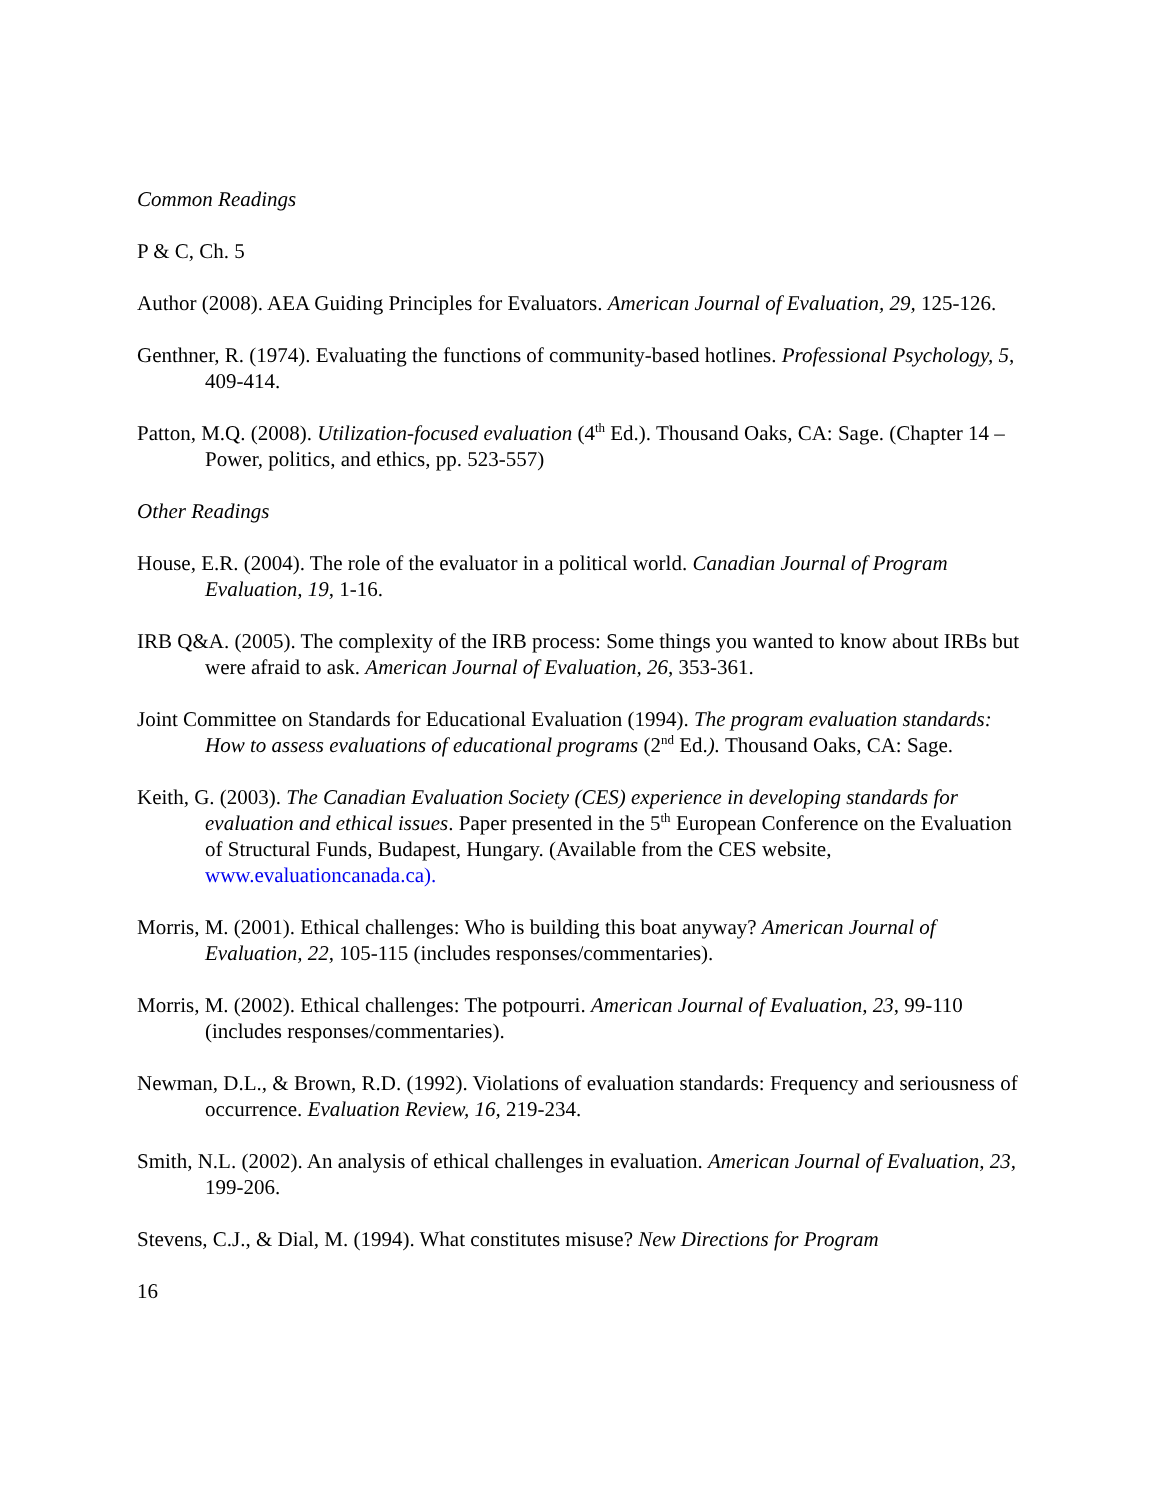Common Readings
P & C, Ch. 5
Author (2008). AEA Guiding Principles for Evaluators. American Journal of Evaluation, 29, 125-126.
Genthner, R. (1974). Evaluating the functions of community-based hotlines. Professional Psychology, 5, 409-414.
Patton, M.Q. (2008). Utilization-focused evaluation (4<sup>th</sup> Ed.). Thousand Oaks, CA: Sage. (Chapter 14 – Power, politics, and ethics, pp. 523-557)
Other Readings
House, E.R. (2004). The role of the evaluator in a political world. Canadian Journal of Program Evaluation, 19, 1-16.
IRB Q&A. (2005). The complexity of the IRB process: Some things you wanted to know about IRBs but were afraid to ask. American Journal of Evaluation, 26, 353-361.
Joint Committee on Standards for Educational Evaluation (1994). The program evaluation standards: How to assess evaluations of educational programs (2<sup>nd</sup> Ed.). Thousand Oaks, CA: Sage.
Keith, G. (2003). The Canadian Evaluation Society (CES) experience in developing standards for evaluation and ethical issues. Paper presented in the 5<sup>th</sup> European Conference on the Evaluation of Structural Funds, Budapest, Hungary. (Available from the CES website, www.evaluationcanada.ca).
Morris, M. (2001). Ethical challenges: Who is building this boat anyway? American Journal of Evaluation, 22, 105-115 (includes responses/commentaries).
Morris, M. (2002). Ethical challenges: The potpourri. American Journal of Evaluation, 23, 99-110 (includes responses/commentaries).
Newman, D.L., & Brown, R.D. (1992). Violations of evaluation standards: Frequency and seriousness of occurrence. Evaluation Review, 16, 219-234.
Smith, N.L. (2002). An analysis of ethical challenges in evaluation. American Journal of Evaluation, 23, 199-206.
Stevens, C.J., & Dial, M. (1994). What constitutes misuse? New Directions for Program
16